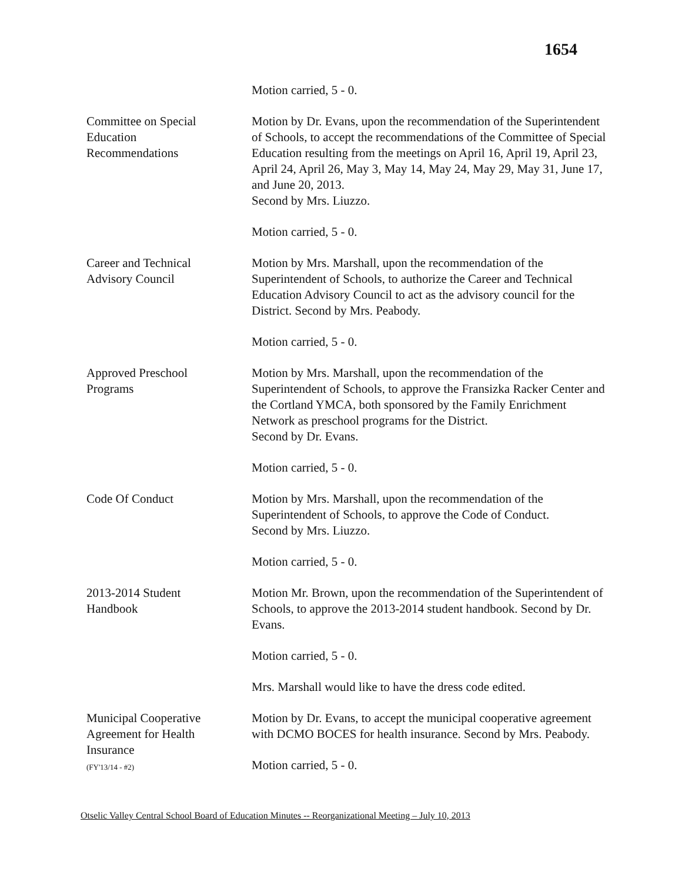1654
Motion carried, 5 - 0.
Committee on Special
Education
Recommendations
Motion by Dr. Evans, upon the recommendation of the Superintendent of Schools, to accept the recommendations of the Committee of Special Education resulting from the meetings on April 16, April 19, April 23, April 24, April 26, May 3, May 14, May 24, May 29, May 31, June 17, and June 20, 2013.
Second by Mrs. Liuzzo.
Motion carried, 5 - 0.
Career and Technical
Advisory Council
Motion by Mrs. Marshall, upon the recommendation of the Superintendent of Schools, to authorize the Career and Technical Education Advisory Council to act as the advisory council for the District. Second by Mrs. Peabody.
Motion carried, 5 - 0.
Approved Preschool
Programs
Motion by Mrs. Marshall, upon the recommendation of the Superintendent of Schools, to approve the Fransizka Racker Center and the Cortland YMCA, both sponsored by the Family Enrichment Network as preschool programs for the District.
Second by Dr. Evans.
Motion carried, 5 - 0.
Code Of Conduct Motion by Mrs. Marshall, upon the recommendation of the Superintendent of Schools, to approve the Code of Conduct.
Second by Mrs. Liuzzo.
Motion carried, 5 - 0.
2013-2014 Student
Handbook
Motion Mr. Brown, upon the recommendation of the Superintendent of Schools, to approve the 2013-2014 student handbook. Second by Dr. Evans.
Motion carried, 5 - 0.
Mrs. Marshall would like to have the dress code edited.
Municipal Cooperative
Agreement for Health
Insurance
(FY'13/14 - #2)
Motion by Dr. Evans, to accept the municipal cooperative agreement with DCMO BOCES for health insurance. Second by Mrs. Peabody.
Motion carried, 5 - 0.
Otselic Valley Central School Board of Education Minutes -- Reorganizational Meeting – July 10, 2013